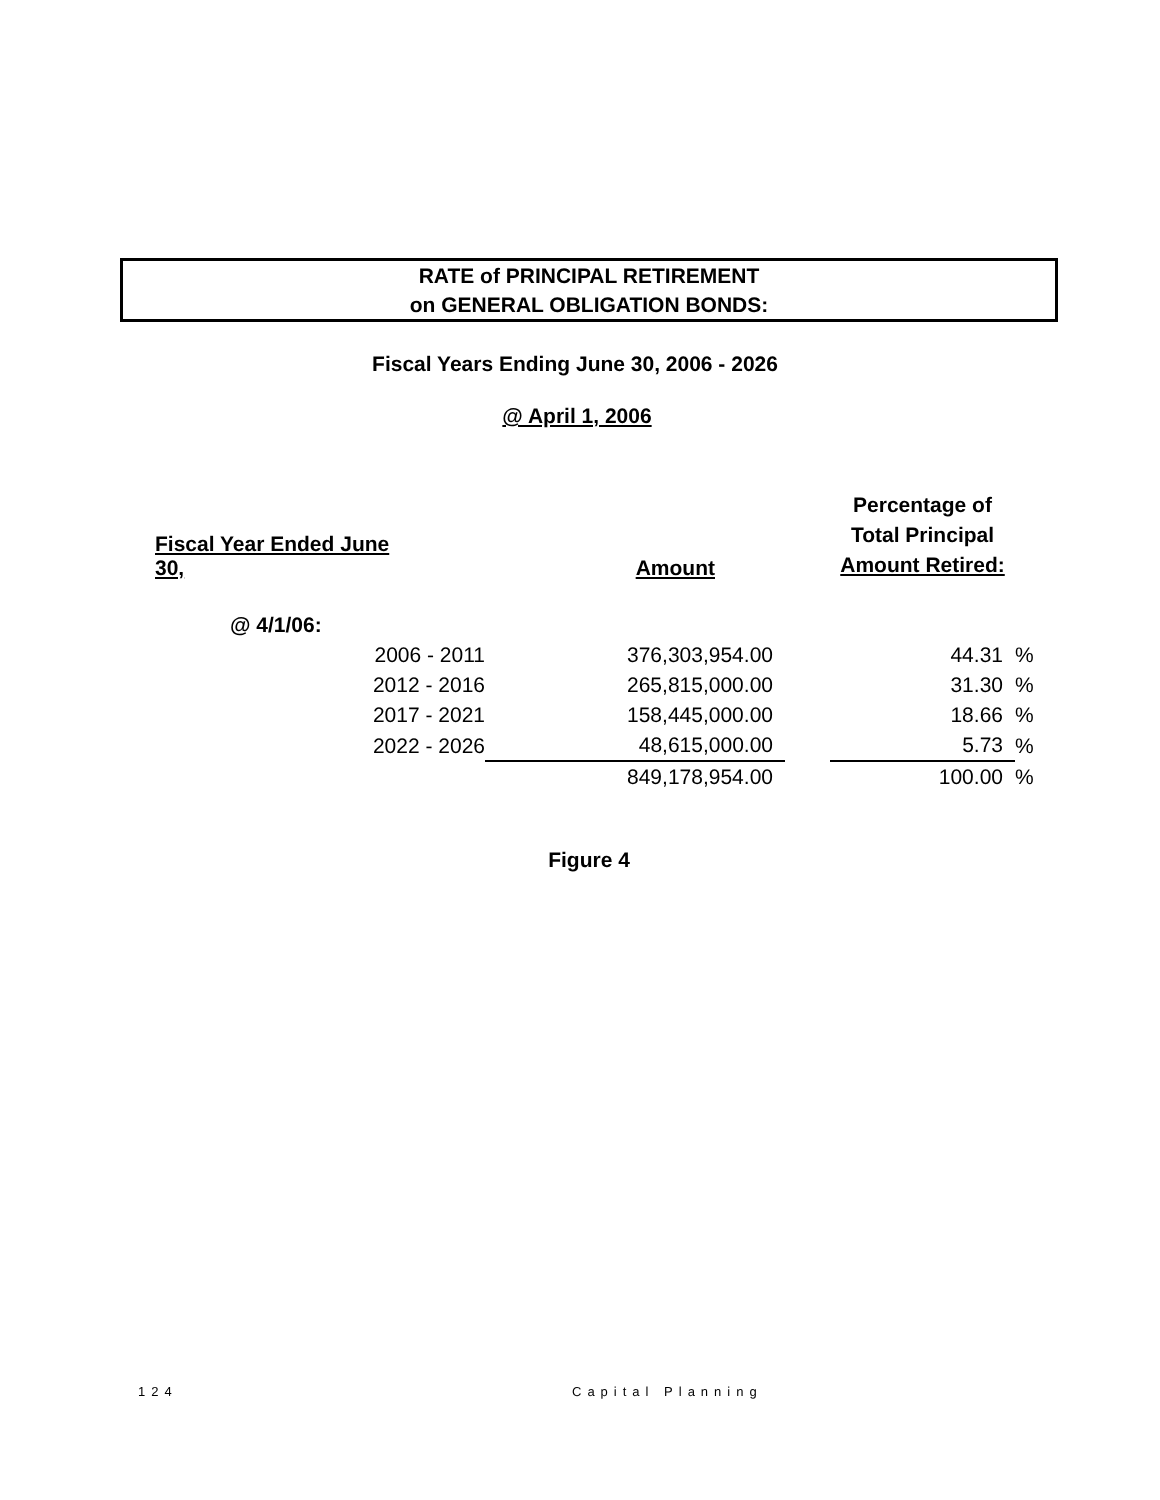RATE of PRINCIPAL RETIREMENT
on GENERAL OBLIGATION BONDS:
Fiscal Years Ending June 30, 2006 - 2026
@ April 1, 2006
| Fiscal Year Ended June 30, | | Amount | | Percentage of Total Principal Amount Retired: | |
| --- | --- | --- | --- | --- | --- |
| @ 4/1/06: | | | | | |
| 2006 - 2011 | | 376,303,954.00 | | 44.31 | % |
| 2012 - 2016 | | 265,815,000.00 | | 31.30 | % |
| 2017 - 2021 | | 158,445,000.00 | | 18.66 | % |
| 2022 - 2026 | | 48,615,000.00 | | 5.73 | % |
| | | 849,178,954.00 | | 100.00 | % |
Figure 4
124 Capital Planning